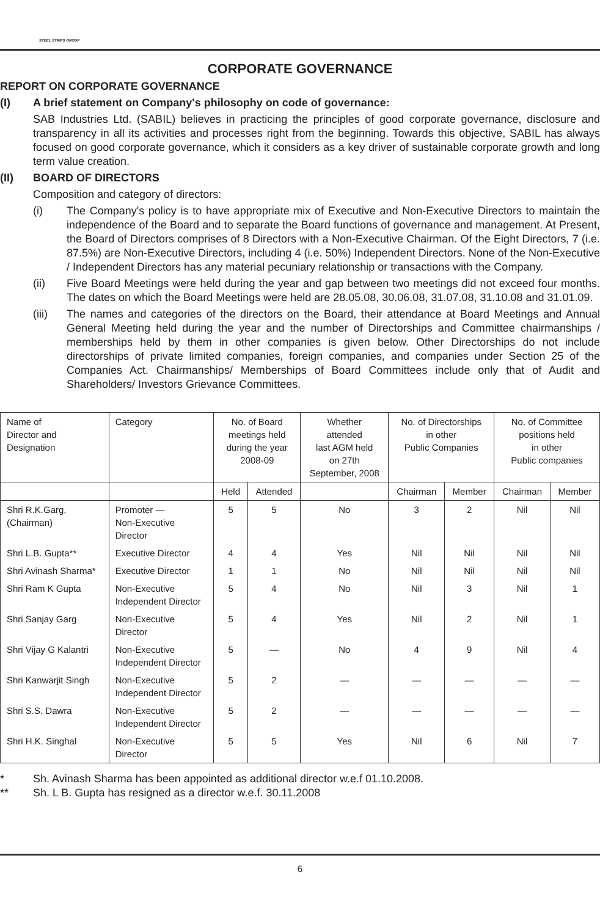STEEL STRIPS GROUP
CORPORATE GOVERNANCE
REPORT ON CORPORATE GOVERNANCE
(I) A brief statement on Company's philosophy on code of governance:
SAB Industries Ltd. (SABIL) believes in practicing the principles of good corporate governance, disclosure and transparency in all its activities and processes right from the beginning. Towards this objective, SABIL has always focused on good corporate governance, which it considers as a key driver of sustainable corporate growth and long term value creation.
(II) BOARD OF DIRECTORS
Composition and category of directors:
(i) The Company's policy is to have appropriate mix of Executive and Non-Executive Directors to maintain the independence of the Board and to separate the Board functions of governance and management. At Present, the Board of Directors comprises of 8 Directors with a Non-Executive Chairman. Of the Eight Directors, 7 (i.e. 87.5%) are Non-Executive Directors, including 4 (i.e. 50%) Independent Directors. None of the Non-Executive / Independent Directors has any material pecuniary relationship or transactions with the Company.
(ii) Five Board Meetings were held during the year and gap between two meetings did not exceed four months. The dates on which the Board Meetings were held are 28.05.08, 30.06.08, 31.07.08, 31.10.08 and 31.01.09.
(iii) The names and categories of the directors on the Board, their attendance at Board Meetings and Annual General Meeting held during the year and the number of Directorships and Committee chairmanships / memberships held by them in other companies is given below. Other Directorships do not include directorships of private limited companies, foreign companies, and companies under Section 25 of the Companies Act. Chairmanships/ Memberships of Board Committees include only that of Audit and Shareholders/ Investors Grievance Committees.
| Name of Director and Designation | Category | No. of Board meetings held during the year 2008-09 | | Whether attended last AGM held on 27th September, 2008 | No. of Directorships in other Public Companies | | No. of Committee positions held in other Public companies | |
| --- | --- | --- | --- | --- | --- | --- | --- | --- |
| | | Held | Attended | | Chairman | Member | Chairman | Member |
| Shri R.K.Garg, (Chairman) | Promoter — Non-Executive Director | 5 | 5 | No | 3 | 2 | Nil | Nil |
| Shri L.B. Gupta** | Executive Director | 4 | 4 | Yes | Nil | Nil | Nil | Nil |
| Shri Avinash Sharma* | Executive Director | 1 | 1 | No | Nil | Nil | Nil | Nil |
| Shri Ram K Gupta | Non-Executive Independent Director | 5 | 4 | No | Nil | 3 | Nil | 1 |
| Shri Sanjay Garg | Non-Executive Director | 5 | 4 | Yes | Nil | 2 | Nil | 1 |
| Shri Vijay G Kalantri | Non-Executive Independent Director | 5 | — | No | 4 | 9 | Nil | 4 |
| Shri Kanwarjit Singh | Non-Executive Independent Director | 5 | 2 | — | — | — | — | — |
| Shri S.S. Dawra | Non-Executive Independent Director | 5 | 2 | — | — | — | — | — |
| Shri H.K. Singhal | Non-Executive Director | 5 | 5 | Yes | Nil | 6 | Nil | 7 |
* Sh. Avinash Sharma has been appointed as additional director w.e.f 01.10.2008.
** Sh. L B. Gupta has resigned as a director w.e.f. 30.11.2008
6